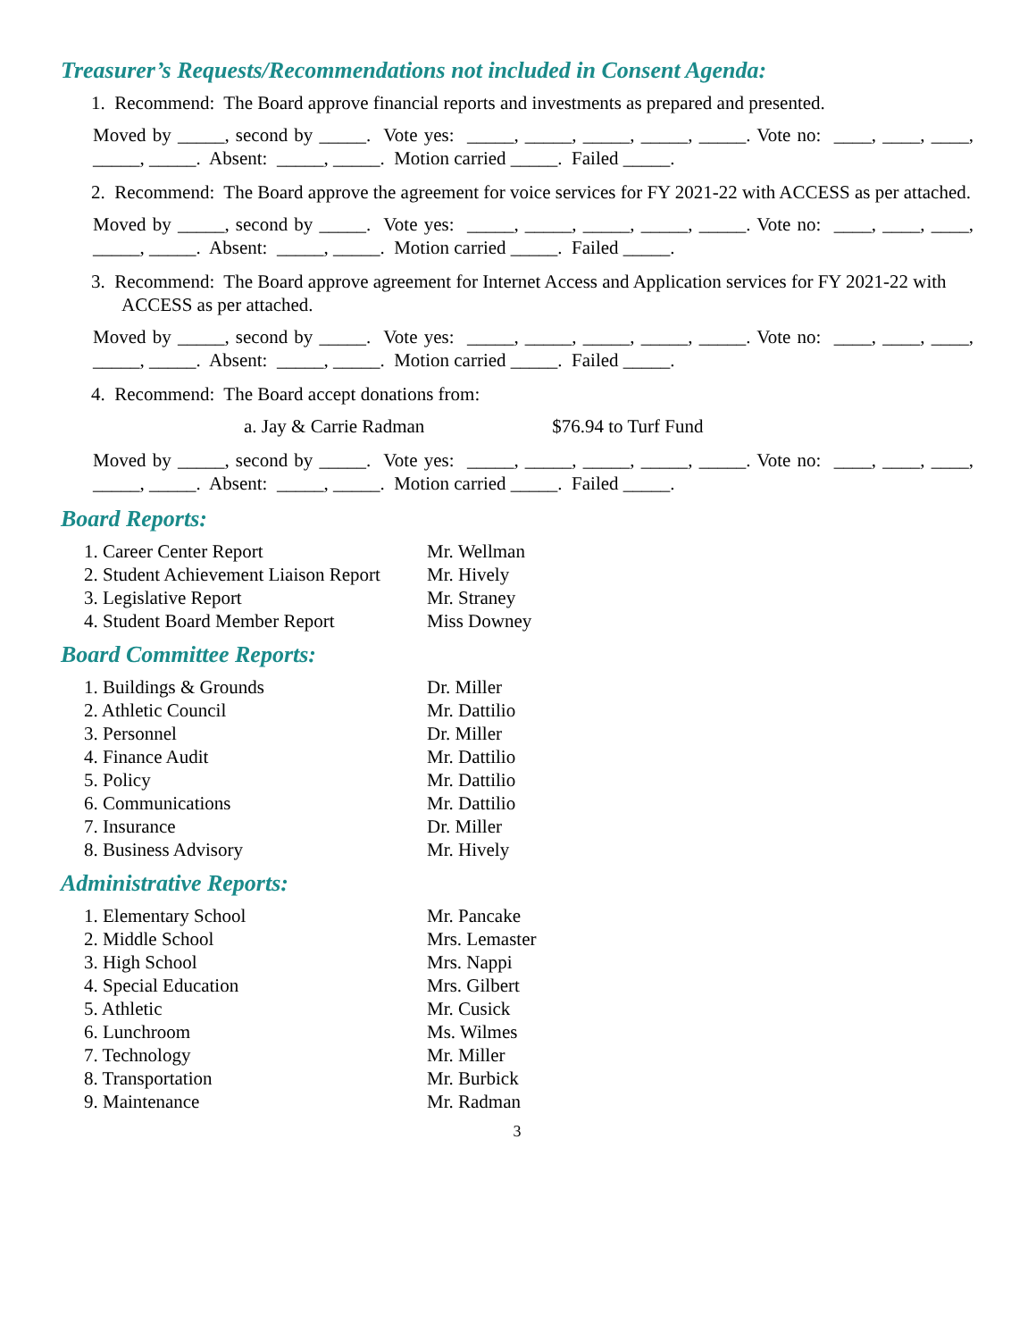Treasurer’s Requests/Recommendations not included in Consent Agenda:
1. Recommend: The Board approve financial reports and investments as prepared and presented.
Moved by _____, second by _____. Vote yes: _____, _____, _____, _____, _____. Vote no: ____, ____, ____, _____, _____. Absent: _____, _____. Motion carried _____. Failed _____.
2. Recommend: The Board approve the agreement for voice services for FY 2021-22 with ACCESS as per attached.
Moved by _____, second by _____. Vote yes: _____, _____, _____, _____, _____. Vote no: ____, ____, ____, _____, _____. Absent: _____, _____. Motion carried _____. Failed _____.
3. Recommend: The Board approve agreement for Internet Access and Application services for FY 2021-22 with ACCESS as per attached.
Moved by _____, second by _____. Vote yes: _____, _____, _____, _____, _____. Vote no: ____, ____, ____, _____, _____. Absent: _____, _____. Motion carried _____. Failed _____.
4. Recommend: The Board accept donations from:
a. Jay & Carrie Radman $76.94 to Turf Fund
Moved by _____, second by _____. Vote yes: _____, _____, _____, _____, _____. Vote no: ____, ____, ____, _____, _____. Absent: _____, _____. Motion carried _____. Failed _____.
Board Reports:
| 1. Career Center Report | Mr. Wellman |
| 2. Student Achievement Liaison Report | Mr. Hively |
| 3. Legislative Report | Mr. Straney |
| 4. Student Board Member Report | Miss Downey |
Board Committee Reports:
| 1. Buildings & Grounds | Dr. Miller |
| 2. Athletic Council | Mr. Dattilio |
| 3. Personnel | Dr. Miller |
| 4. Finance Audit | Mr. Dattilio |
| 5. Policy | Mr. Dattilio |
| 6. Communications | Mr. Dattilio |
| 7. Insurance | Dr. Miller |
| 8. Business Advisory | Mr. Hively |
Administrative Reports:
| 1. Elementary School | Mr. Pancake |
| 2. Middle School | Mrs. Lemaster |
| 3. High School | Mrs. Nappi |
| 4. Special Education | Mrs. Gilbert |
| 5. Athletic | Mr. Cusick |
| 6. Lunchroom | Ms. Wilmes |
| 7. Technology | Mr. Miller |
| 8. Transportation | Mr. Burbick |
| 9. Maintenance | Mr. Radman |
3